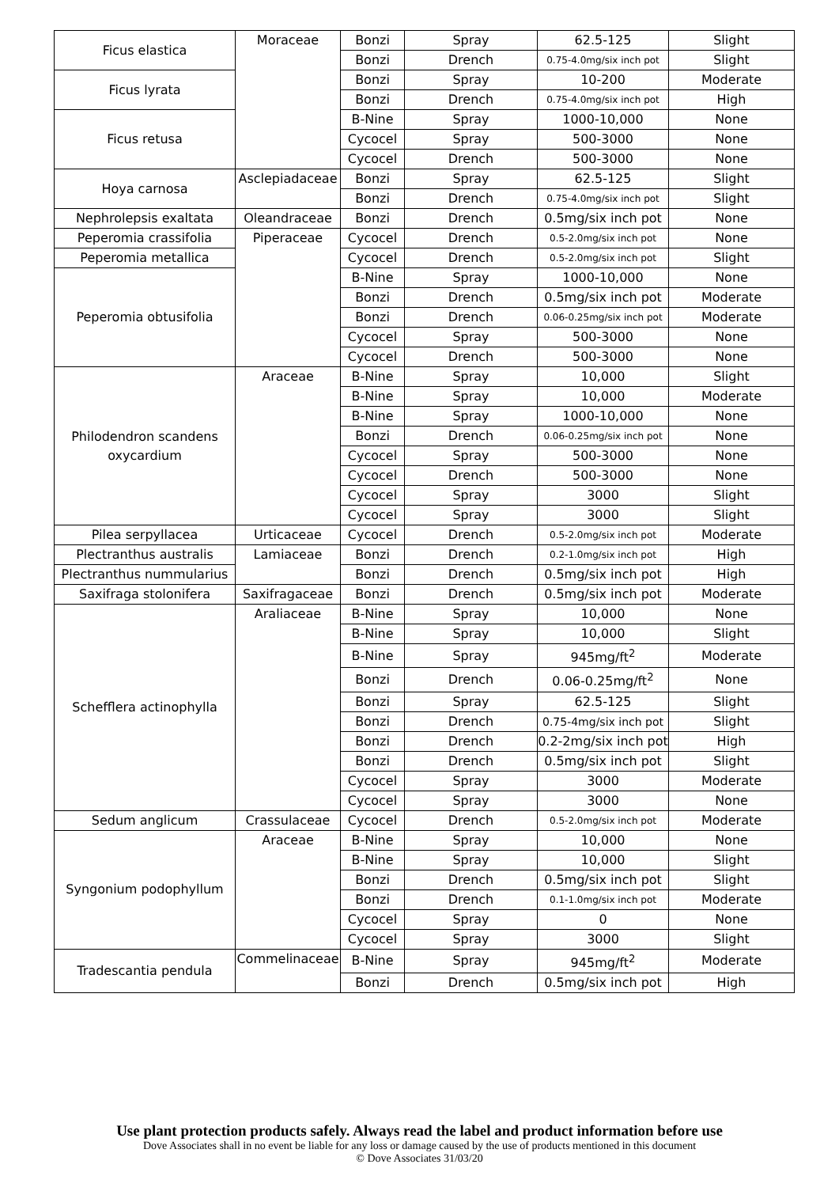| Ficus elastica | Moraceae | Bonzi | Spray | 62.5-125 | Slight |
| | | Bonzi | Drench | 0.75-4.0mg/six inch pot | Slight |
| Ficus lyrata | | Bonzi | Spray | 10-200 | Moderate |
| | | Bonzi | Drench | 0.75-4.0mg/six inch pot | High |
| Ficus retusa | | B-Nine | Spray | 1000-10,000 | None |
| | | Cycocel | Spray | 500-3000 | None |
| | | Cycocel | Drench | 500-3000 | None |
| Hoya carnosa | Asclepiadaceae | Bonzi | Spray | 62.5-125 | Slight |
| | | Bonzi | Drench | 0.75-4.0mg/six inch pot | Slight |
| Nephrolepsis exaltata | Oleandraceae | Bonzi | Drench | 0.5mg/six inch pot | None |
| Peperomia crassifolia | Piperaceae | Cycocel | Drench | 0.5-2.0mg/six inch pot | None |
| Peperomia metallica | | Cycocel | Drench | 0.5-2.0mg/six inch pot | Slight |
| Peperomia obtusifolia | | B-Nine | Spray | 1000-10,000 | None |
| | | Bonzi | Drench | 0.5mg/six inch pot | Moderate |
| | | Bonzi | Drench | 0.06-0.25mg/six inch pot | Moderate |
| | | Cycocel | Spray | 500-3000 | None |
| | | Cycocel | Drench | 500-3000 | None |
| Philodendron scandens oxycardium | Araceae | B-Nine | Spray | 10,000 | Slight |
| | | B-Nine | Spray | 10,000 | Moderate |
| | | B-Nine | Spray | 1000-10,000 | None |
| | | Bonzi | Drench | 0.06-0.25mg/six inch pot | None |
| | | Cycocel | Spray | 500-3000 | None |
| | | Cycocel | Drench | 500-3000 | None |
| | | Cycocel | Spray | 3000 | Slight |
| | | Cycocel | Spray | 3000 | Slight |
| Pilea serpyllacea | Urticaceae | Cycocel | Drench | 0.5-2.0mg/six inch pot | Moderate |
| Plectranthus australis | Lamiaceae | Bonzi | Drench | 0.2-1.0mg/six inch pot | High |
| Plectranthus nummularius | | Bonzi | Drench | 0.5mg/six inch pot | High |
| Saxifraga stolonifera | Saxifragaceae | Bonzi | Drench | 0.5mg/six inch pot | Moderate |
| Schefflera actinophylla | Araliaceae | B-Nine | Spray | 10,000 | None |
| | | B-Nine | Spray | 10,000 | Slight |
| | | B-Nine | Spray | 945mg/ft<sup>2</sup> | Moderate |
| | | Bonzi | Drench | 0.06-0.25mg/ft<sup>2</sup> | None |
| | | Bonzi | Spray | 62.5-125 | Slight |
| | | Bonzi | Drench | 0.75-4mg/six inch pot | Slight |
| | | Bonzi | Drench | 0.2-2mg/six inch pot | High |
| | | Bonzi | Drench | 0.5mg/six inch pot | Slight |
| | | Cycocel | Spray | 3000 | Moderate |
| | | Cycocel | Spray | 3000 | None |
| Sedum anglicum | Crassulaceae | Cycocel | Drench | 0.5-2.0mg/six inch pot | Moderate |
| Syngonium podophyllum | Araceae | B-Nine | Spray | 10,000 | None |
| | | B-Nine | Spray | 10,000 | Slight |
| | | Bonzi | Drench | 0.5mg/six inch pot | Slight |
| | | Bonzi | Drench | 0.1-1.0mg/six inch pot | Moderate |
| | | Cycocel | Spray | 0 | None |
| | | Cycocel | Spray | 3000 | Slight |
| Tradescantia pendula | Commelinaceae | B-Nine | Spray | 945mg/ft<sup>2</sup> | Moderate |
| | | Bonzi | Drench | 0.5mg/six inch pot | High |
Use plant protection products safely. Always read the label and product information before use
Dove Associates shall in no event be liable for any loss or damage caused by the use of products mentioned in this document
© Dove Associates 31/03/20